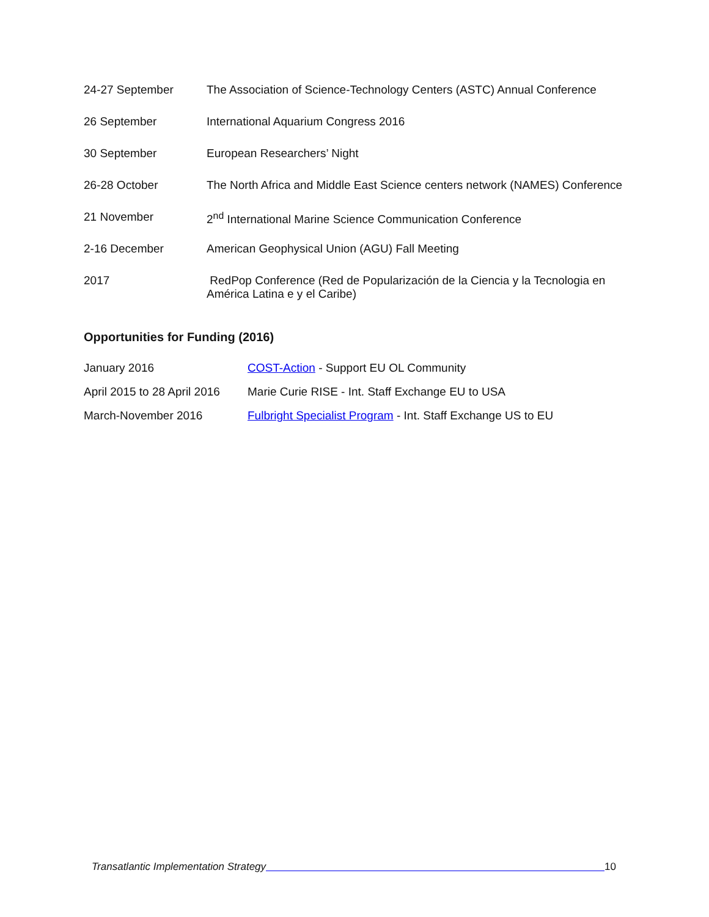| 24-27 September | The Association of Science-Technology Centers (ASTC) Annual Conference |
| 26 September | International Aquarium Congress 2016 |
| 30 September | European Researchers’ Night |
| 26-28 October | The North Africa and Middle East Science centers network (NAMES) Conference |
| 21 November | 2<sup>nd</sup> International Marine Science Communication Conference |
| 2-16 December | American Geophysical Union (AGU) Fall Meeting |
| 2017 | RedPop Conference (Red de Popularización de la Ciencia y la Tecnologia en América Latina e y el Caribe) |
Opportunities for Funding (2016)
| January 2016 | COST-Action - Support EU OL Community |
| April 2015 to 28 April 2016 | Marie Curie RISE - Int. Staff Exchange EU to USA |
| March-November 2016 | Fulbright Specialist Program - Int. Staff Exchange US to EU |
Transatlantic Implementation Strategy 10